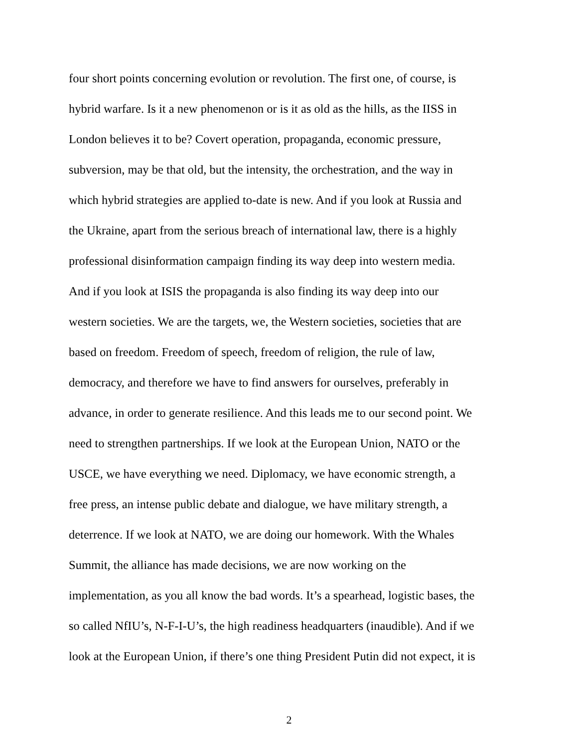four short points concerning evolution or revolution. The first one, of course, is
hybrid warfare. Is it a new phenomenon or is it as old as the hills, as the IISS in
London believes it to be? Covert operation, propaganda, economic pressure,
subversion, may be that old, but the intensity, the orchestration, and the way in
which hybrid strategies are applied to-date is new. And if you look at Russia and
the Ukraine, apart from the serious breach of international law, there is a highly
professional disinformation campaign finding its way deep into western media.
And if you look at ISIS the propaganda is also finding its way deep into our
western societies. We are the targets, we, the Western societies, societies that are
based on freedom. Freedom of speech, freedom of religion, the rule of law,
democracy, and therefore we have to find answers for ourselves, preferably in
advance, in order to generate resilience. And this leads me to our second point. We
need to strengthen partnerships. If we look at the European Union, NATO or the
USCE, we have everything we need. Diplomacy, we have economic strength, a
free press, an intense public debate and dialogue, we have military strength, a
deterrence. If we look at NATO, we are doing our homework. With the Whales
Summit, the alliance has made decisions, we are now working on the
implementation, as you all know the bad words. It’s a spearhead, logistic bases, the
so called NfIU’s, N-F-I-U’s, the high readiness headquarters (inaudible). And if we
look at the European Union, if there’s one thing President Putin did not expect, it is
2